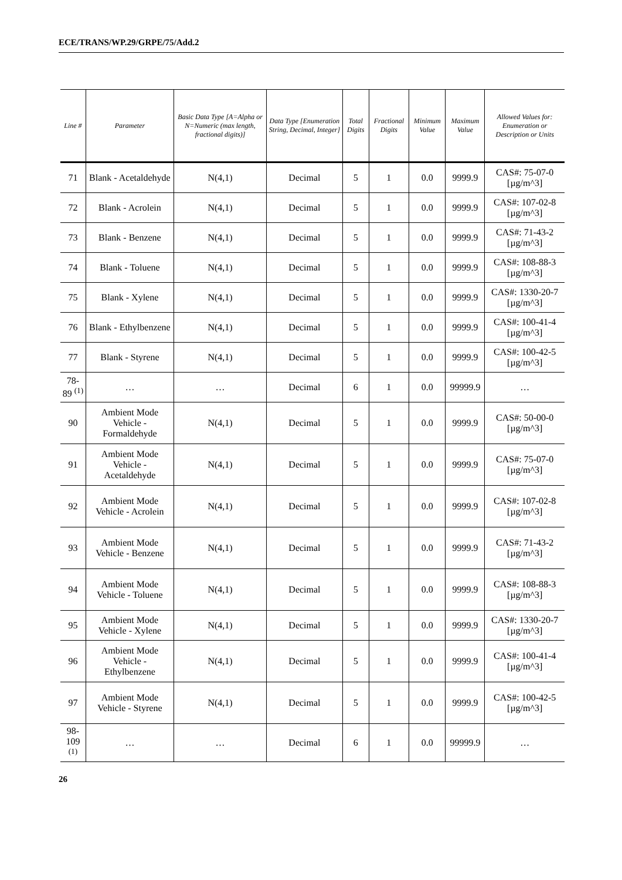ECE/TRANS/WP.29/GRPE/75/Add.2
| Line # | Parameter | Basic Data Type [A=Alpha or N=Numeric (max length, fractional digits)] | Data Type [Enumeration String, Decimal, Integer] | Total Digits | Fractional Digits | Minimum Value | Maximum Value | Allowed Values for: Enumeration or Description or Units |
| --- | --- | --- | --- | --- | --- | --- | --- | --- |
| 71 | Blank - Acetaldehyde | N(4,1) | Decimal | 5 | 1 | 0.0 | 9999.9 | CAS#: 75-07-0 [µg/m^3] |
| 72 | Blank - Acrolein | N(4,1) | Decimal | 5 | 1 | 0.0 | 9999.9 | CAS#: 107-02-8 [µg/m^3] |
| 73 | Blank - Benzene | N(4,1) | Decimal | 5 | 1 | 0.0 | 9999.9 | CAS#: 71-43-2 [µg/m^3] |
| 74 | Blank - Toluene | N(4,1) | Decimal | 5 | 1 | 0.0 | 9999.9 | CAS#: 108-88-3 [µg/m^3] |
| 75 | Blank - Xylene | N(4,1) | Decimal | 5 | 1 | 0.0 | 9999.9 | CAS#: 1330-20-7 [µg/m^3] |
| 76 | Blank - Ethylbenzene | N(4,1) | Decimal | 5 | 1 | 0.0 | 9999.9 | CAS#: 100-41-4 [µg/m^3] |
| 77 | Blank - Styrene | N(4,1) | Decimal | 5 | 1 | 0.0 | 9999.9 | CAS#: 100-42-5 [µg/m^3] |
| 78-89 <sup>(1)</sup> | … | … | Decimal | 6 | 1 | 0.0 | 99999.9 | … |
| 90 | Ambient Mode Vehicle - Formaldehyde | N(4,1) | Decimal | 5 | 1 | 0.0 | 9999.9 | CAS#: 50-00-0 [µg/m^3] |
| 91 | Ambient Mode Vehicle - Acetaldehyde | N(4,1) | Decimal | 5 | 1 | 0.0 | 9999.9 | CAS#: 75-07-0 [µg/m^3] |
| 92 | Ambient Mode Vehicle - Acrolein | N(4,1) | Decimal | 5 | 1 | 0.0 | 9999.9 | CAS#: 107-02-8 [µg/m^3] |
| 93 | Ambient Mode Vehicle - Benzene | N(4,1) | Decimal | 5 | 1 | 0.0 | 9999.9 | CAS#: 71-43-2 [µg/m^3] |
| 94 | Ambient Mode Vehicle - Toluene | N(4,1) | Decimal | 5 | 1 | 0.0 | 9999.9 | CAS#: 108-88-3 [µg/m^3] |
| 95 | Ambient Mode Vehicle - Xylene | N(4,1) | Decimal | 5 | 1 | 0.0 | 9999.9 | CAS#: 1330-20-7 [µg/m^3] |
| 96 | Ambient Mode Vehicle - Ethylbenzene | N(4,1) | Decimal | 5 | 1 | 0.0 | 9999.9 | CAS#: 100-41-4 [µg/m^3] |
| 97 | Ambient Mode Vehicle - Styrene | N(4,1) | Decimal | 5 | 1 | 0.0 | 9999.9 | CAS#: 100-42-5 [µg/m^3] |
| 98-109 <sup>(1)</sup> | … | … | Decimal | 6 | 1 | 0.0 | 99999.9 | … |
26